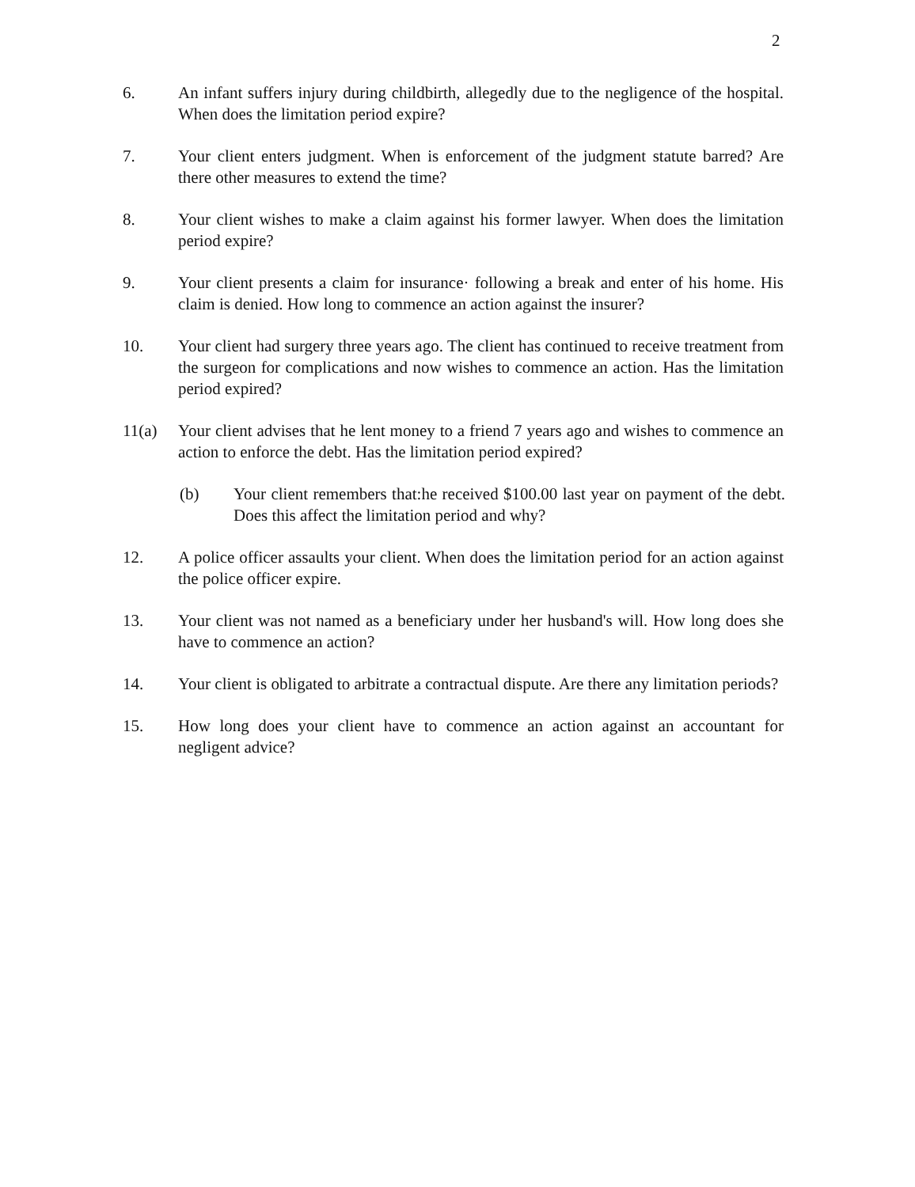2
6. An infant suffers injury during childbirth, allegedly due to the negligence of the hospital. When does the limitation period expire?
7. Your client enters judgment. When is enforcement of the judgment statute barred? Are there other measures to extend the time?
8. Your client wishes to make a claim against his former lawyer. When does the limitation period expire?
9. Your client presents a claim for insurance· following a break and enter of his home. His claim is denied. How long to commence an action against the insurer?
10. Your client had surgery three years ago. The client has continued to receive treatment from the surgeon for complications and now wishes to commence an action. Has the limitation period expired?
11(a) Your client advises that he lent money to a friend 7 years ago and wishes to commence an action to enforce the debt. Has the limitation period expired?
(b) Your client remembers that:he received $100.00 last year on payment of the debt. Does this affect the limitation period and why?
12. A police officer assaults your client. When does the limitation period for an action against the police officer expire.
13. Your client was not named as a beneficiary under her husband's will. How long does she have to commence an action?
14. Your client is obligated to arbitrate a contractual dispute. Are there any limitation periods?
15. How long does your client have to commence an action against an accountant for negligent advice?